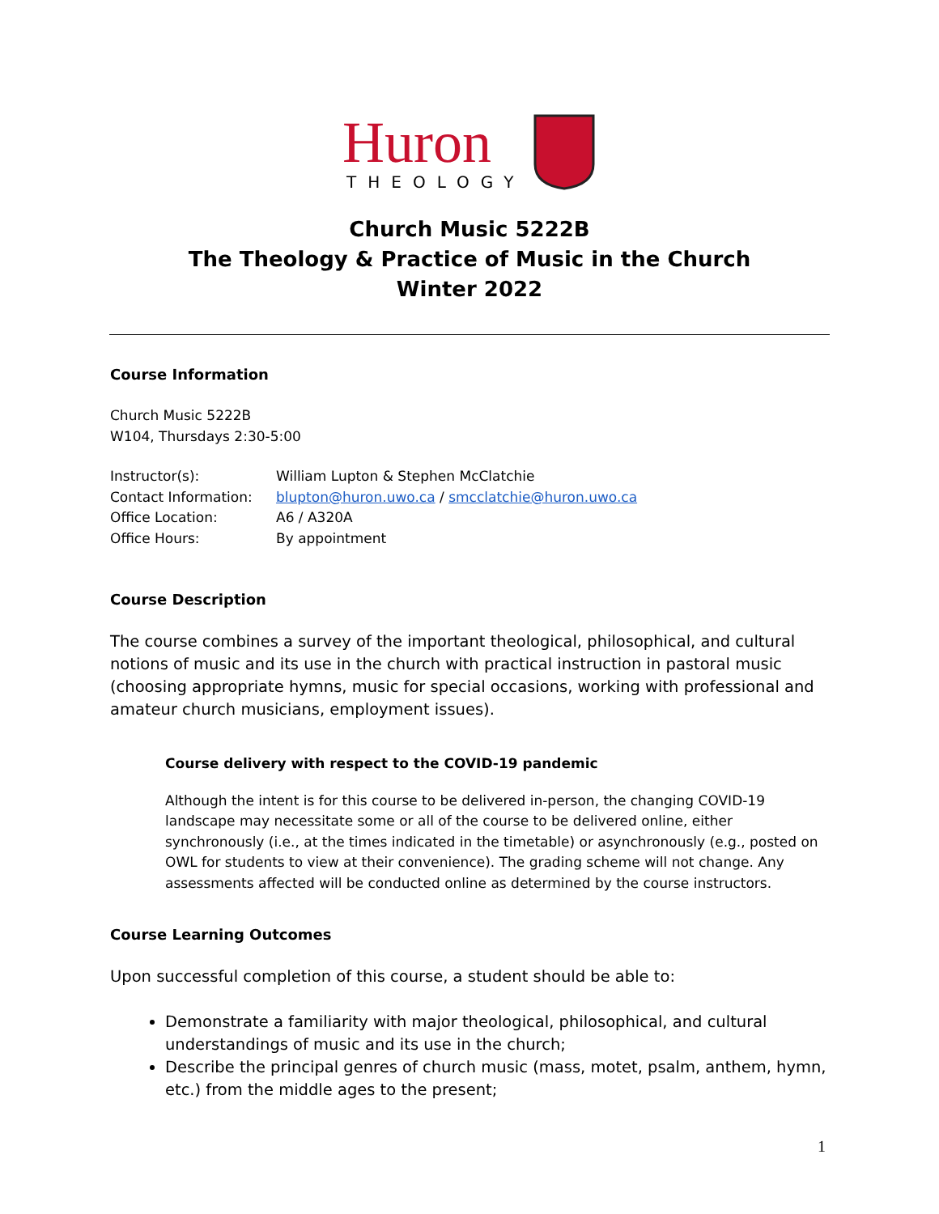Huron
THEOLOGY
Church Music 5222B
The Theology & Practice of Music in the Church
Winter 2022
Course Information
Church Music 5222B
W104, Thursdays 2:30-5:00
| Instructor(s): | William Lupton & Stephen McClatchie |
| Contact Information: | blupton@huron.uwo.ca / smcclatchie@huron.uwo.ca |
| Office Location: | A6 / A320A |
| Office Hours: | By appointment |
Course Description
The course combines a survey of the important theological, philosophical, and cultural notions of music and its use in the church with practical instruction in pastoral music (choosing appropriate hymns, music for special occasions, working with professional and amateur church musicians, employment issues).
Course delivery with respect to the COVID-19 pandemic
Although the intent is for this course to be delivered in-person, the changing COVID-19 landscape may necessitate some or all of the course to be delivered online, either synchronously (i.e., at the times indicated in the timetable) or asynchronously (e.g., posted on OWL for students to view at their convenience). The grading scheme will not change. Any assessments affected will be conducted online as determined by the course instructors.
Course Learning Outcomes
Upon successful completion of this course, a student should be able to:
Demonstrate a familiarity with major theological, philosophical, and cultural understandings of music and its use in the church;
Describe the principal genres of church music (mass, motet, psalm, anthem, hymn, etc.) from the middle ages to the present;
1